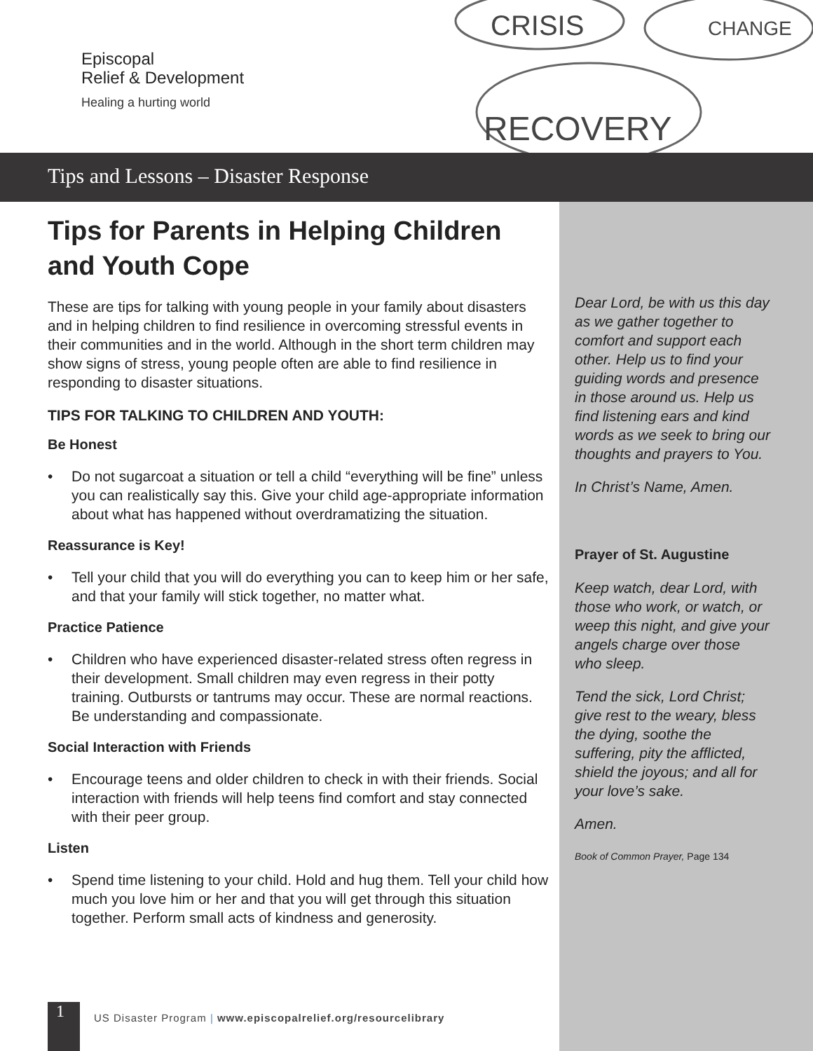Episcopal
Relief & Development
Healing a hurting world
CRISIS
CHANGE
RECOVERY
Tips and Lessons – Disaster Response
Tips for Parents in Helping Children and Youth Cope
These are tips for talking with young people in your family about disasters and in helping children to find resilience in overcoming stressful events in their communities and in the world. Although in the short term children may show signs of stress, young people often are able to find resilience in responding to disaster situations.
TIPS FOR TALKING TO CHILDREN AND YOUTH:
Be Honest
• Do not sugarcoat a situation or tell a child “everything will be fine” unless you can realistically say this. Give your child age-appropriate information about what has happened without overdramatizing the situation.
Reassurance is Key!
• Tell your child that you will do everything you can to keep him or her safe, and that your family will stick together, no matter what.
Practice Patience
• Children who have experienced disaster-related stress often regress in their development. Small children may even regress in their potty training. Outbursts or tantrums may occur. These are normal reactions. Be understanding and compassionate.
Social Interaction with Friends
• Encourage teens and older children to check in with their friends. Social interaction with friends will help teens find comfort and stay connected with their peer group.
Listen
• Spend time listening to your child. Hold and hug them. Tell your child how much you love him or her and that you will get through this situation together. Perform small acts of kindness and generosity.
Dear Lord, be with us this day as we gather together to comfort and support each other. Help us to find your guiding words and presence in those around us. Help us find listening ears and kind words as we seek to bring our thoughts and prayers to You.
In Christ’s Name, Amen.
Prayer of St. Augustine
Keep watch, dear Lord, with those who work, or watch, or weep this night, and give your angels charge over those who sleep.
Tend the sick, Lord Christ; give rest to the weary, bless the dying, soothe the suffering, pity the afflicted, shield the joyous; and all for your love’s sake.
Amen.
Book of Common Prayer, Page 134
1
US Disaster Program | www.episcopalrelief.org/resourcelibrary